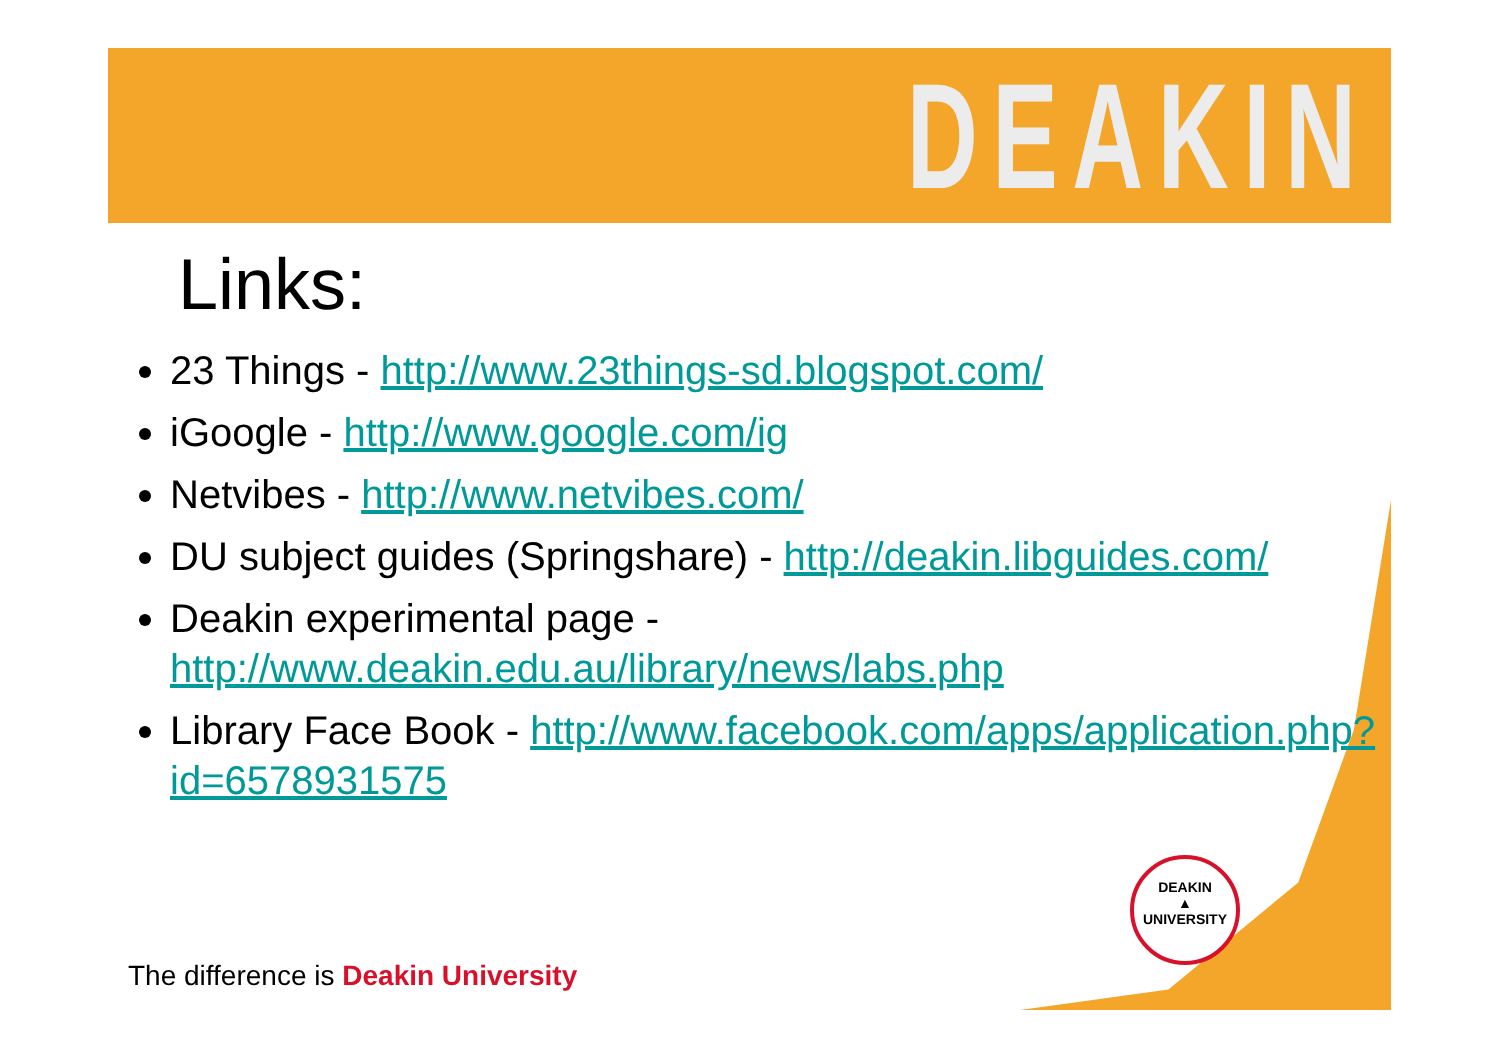DEAKIN
Links:
23 Things - http://www.23things-sd.blogspot.com/
iGoogle - http://www.google.com/ig
Netvibes - http://www.netvibes.com/
DU subject guides (Springshare) - http://deakin.libguides.com/
Deakin experimental page - http://www.deakin.edu.au/library/news/labs.php
Library Face Book - http://www.facebook.com/apps/application.php?id=6578931575
DEAKIN
▲
UNIVERSITY
The difference is Deakin University